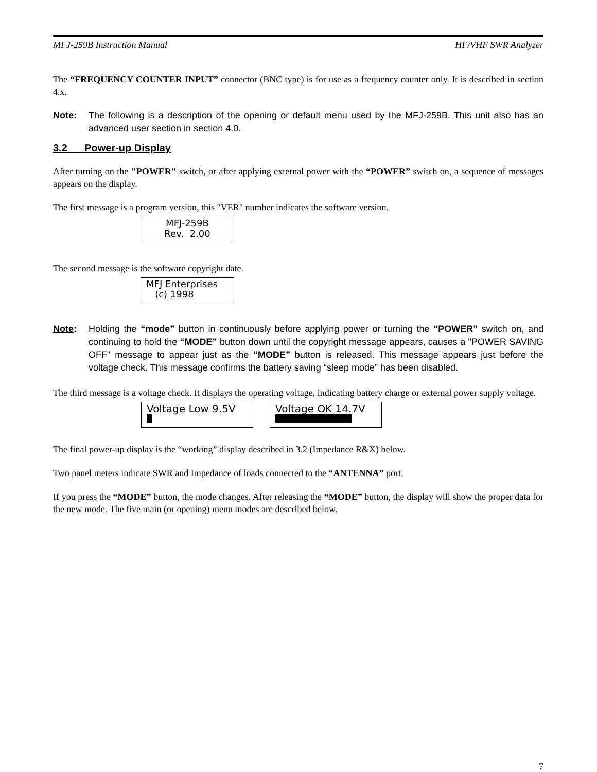MFJ-259B Instruction Manual HF/VHF SWR Analyzer
The “FREQUENCY COUNTER INPUT” connector (BNC type) is for use as a frequency counter only. It is described in section 4.x.
Note: The following is a description of the opening or default menu used by the MFJ-259B. This unit also has an advanced user section in section 4.0.
3.2 Power-up Display
After turning on the "POWER" switch, or after applying external power with the “POWER” switch on, a sequence of messages appears on the display.
The first message is a program version, this "VER" number indicates the software version.
MFJ-259B
Rev. 2.00
The second message is the software copyright date.
MFJ Enterprises
(c) 1998
Note: Holding the “mode” button in continuously before applying power or turning the “POWER” switch on, and continuing to hold the “MODE” button down until the copyright message appears, causes a "POWER SAVING OFF" message to appear just as the “MODE” button is released. This message appears just before the voltage check. This message confirms the battery saving “sleep mode” has been disabled.
The third message is a voltage check. It displays the operating voltage, indicating battery charge or external power supply voltage.
Voltage Low 9.5V
Voltage OK 14.7V
The final power-up display is the “working” display described in 3.2 (Impedance R&X) below.
Two panel meters indicate SWR and Impedance of loads connected to the “ANTENNA” port.
If you press the “MODE” button, the mode changes. After releasing the “MODE” button, the display will show the proper data for the new mode. The five main (or opening) menu modes are described below.
7